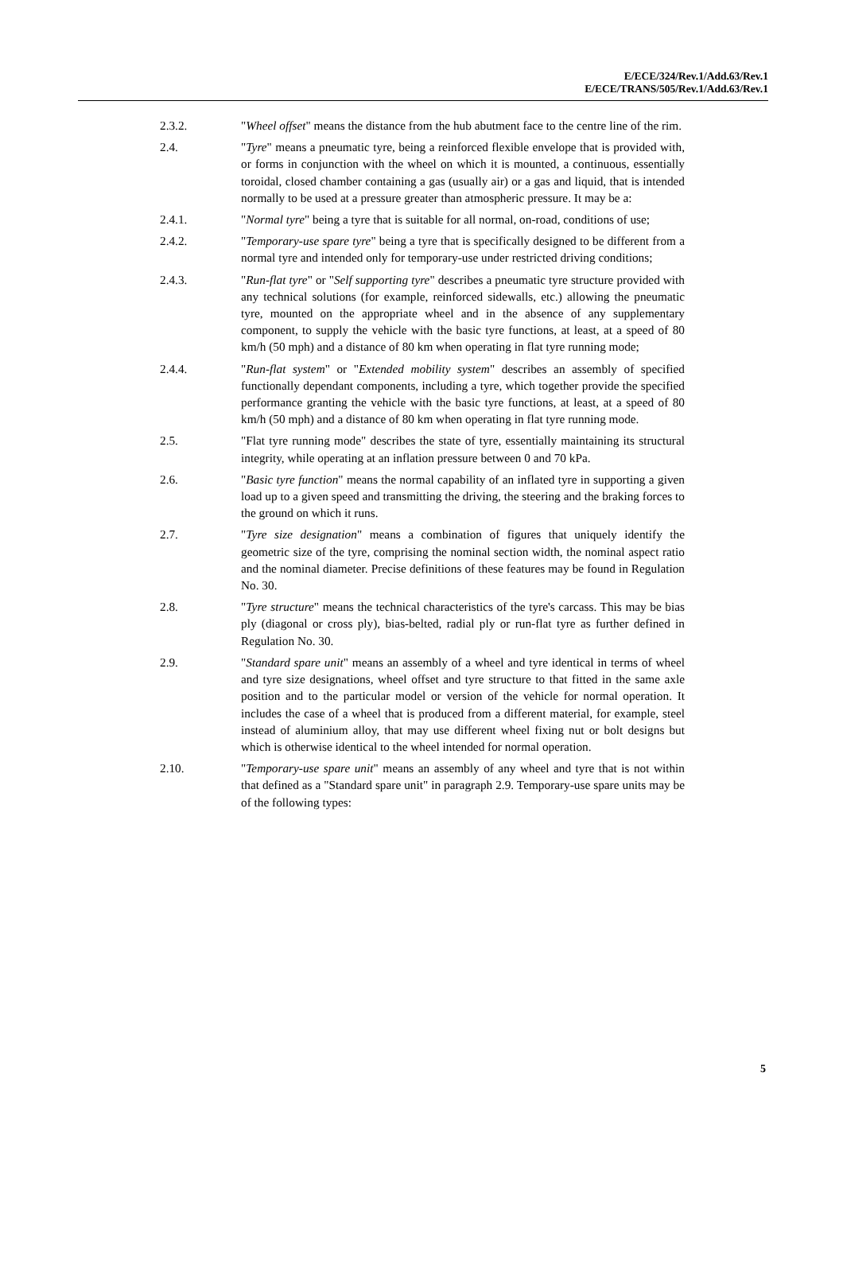E/ECE/324/Rev.1/Add.63/Rev.1
E/ECE/TRANS/505/Rev.1/Add.63/Rev.1
2.3.2. "Wheel offset" means the distance from the hub abutment face to the centre line of the rim.
2.4. "Tyre" means a pneumatic tyre, being a reinforced flexible envelope that is provided with, or forms in conjunction with the wheel on which it is mounted, a continuous, essentially toroidal, closed chamber containing a gas (usually air) or a gas and liquid, that is intended normally to be used at a pressure greater than atmospheric pressure. It may be a:
2.4.1. "Normal tyre" being a tyre that is suitable for all normal, on-road, conditions of use;
2.4.2. "Temporary-use spare tyre" being a tyre that is specifically designed to be different from a normal tyre and intended only for temporary-use under restricted driving conditions;
2.4.3. "Run-flat tyre" or "Self supporting tyre" describes a pneumatic tyre structure provided with any technical solutions (for example, reinforced sidewalls, etc.) allowing the pneumatic tyre, mounted on the appropriate wheel and in the absence of any supplementary component, to supply the vehicle with the basic tyre functions, at least, at a speed of 80 km/h (50 mph) and a distance of 80 km when operating in flat tyre running mode;
2.4.4. "Run-flat system" or "Extended mobility system" describes an assembly of specified functionally dependant components, including a tyre, which together provide the specified performance granting the vehicle with the basic tyre functions, at least, at a speed of 80 km/h (50 mph) and a distance of 80 km when operating in flat tyre running mode.
2.5. "Flat tyre running mode" describes the state of tyre, essentially maintaining its structural integrity, while operating at an inflation pressure between 0 and 70 kPa.
2.6. "Basic tyre function" means the normal capability of an inflated tyre in supporting a given load up to a given speed and transmitting the driving, the steering and the braking forces to the ground on which it runs.
2.7. "Tyre size designation" means a combination of figures that uniquely identify the geometric size of the tyre, comprising the nominal section width, the nominal aspect ratio and the nominal diameter. Precise definitions of these features may be found in Regulation No. 30.
2.8. "Tyre structure" means the technical characteristics of the tyre's carcass. This may be bias ply (diagonal or cross ply), bias-belted, radial ply or run-flat tyre as further defined in Regulation No. 30.
2.9. "Standard spare unit" means an assembly of a wheel and tyre identical in terms of wheel and tyre size designations, wheel offset and tyre structure to that fitted in the same axle position and to the particular model or version of the vehicle for normal operation. It includes the case of a wheel that is produced from a different material, for example, steel instead of aluminium alloy, that may use different wheel fixing nut or bolt designs but which is otherwise identical to the wheel intended for normal operation.
2.10. "Temporary-use spare unit" means an assembly of any wheel and tyre that is not within that defined as a "Standard spare unit" in paragraph 2.9. Temporary-use spare units may be of the following types:
5